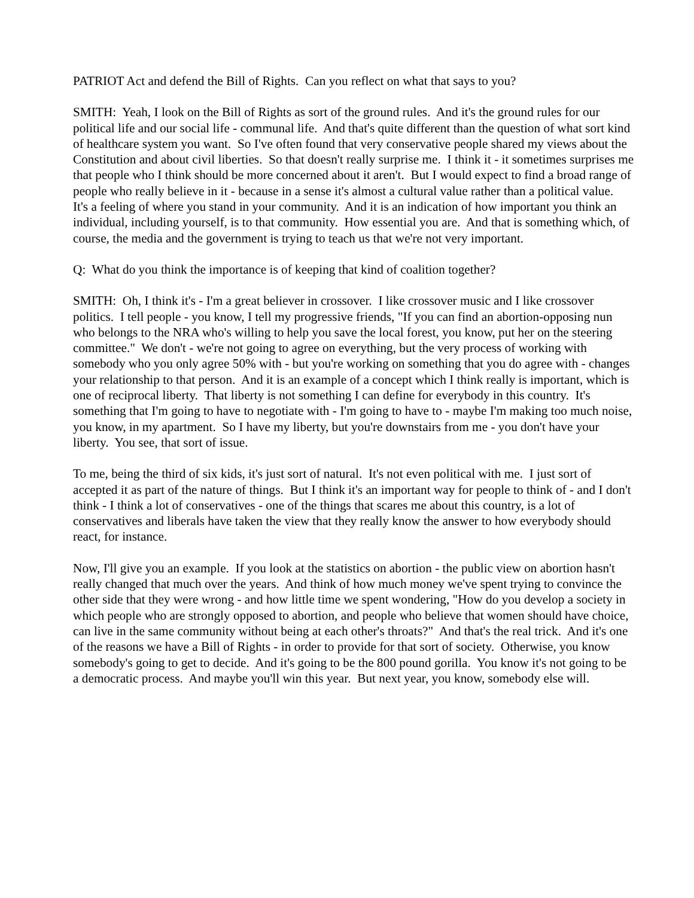PATRIOT Act and defend the Bill of Rights. Can you reflect on what that says to you?
SMITH: Yeah, I look on the Bill of Rights as sort of the ground rules. And it's the ground rules for our political life and our social life - communal life. And that's quite different than the question of what sort kind of healthcare system you want. So I've often found that very conservative people shared my views about the Constitution and about civil liberties. So that doesn't really surprise me. I think it - it sometimes surprises me that people who I think should be more concerned about it aren't. But I would expect to find a broad range of people who really believe in it - because in a sense it's almost a cultural value rather than a political value. It's a feeling of where you stand in your community. And it is an indication of how important you think an individual, including yourself, is to that community. How essential you are. And that is something which, of course, the media and the government is trying to teach us that we're not very important.
Q: What do you think the importance is of keeping that kind of coalition together?
SMITH: Oh, I think it's - I'm a great believer in crossover. I like crossover music and I like crossover politics. I tell people - you know, I tell my progressive friends, "If you can find an abortion-opposing nun who belongs to the NRA who's willing to help you save the local forest, you know, put her on the steering committee." We don't - we're not going to agree on everything, but the very process of working with somebody who you only agree 50% with - but you're working on something that you do agree with - changes your relationship to that person. And it is an example of a concept which I think really is important, which is one of reciprocal liberty. That liberty is not something I can define for everybody in this country. It's something that I'm going to have to negotiate with - I'm going to have to - maybe I'm making too much noise, you know, in my apartment. So I have my liberty, but you're downstairs from me - you don't have your liberty. You see, that sort of issue.
To me, being the third of six kids, it's just sort of natural. It's not even political with me. I just sort of accepted it as part of the nature of things. But I think it's an important way for people to think of - and I don't think - I think a lot of conservatives - one of the things that scares me about this country, is a lot of conservatives and liberals have taken the view that they really know the answer to how everybody should react, for instance.
Now, I'll give you an example. If you look at the statistics on abortion - the public view on abortion hasn't really changed that much over the years. And think of how much money we've spent trying to convince the other side that they were wrong - and how little time we spent wondering, "How do you develop a society in which people who are strongly opposed to abortion, and people who believe that women should have choice, can live in the same community without being at each other's throats?" And that's the real trick. And it's one of the reasons we have a Bill of Rights - in order to provide for that sort of society. Otherwise, you know somebody's going to get to decide. And it's going to be the 800 pound gorilla. You know it's not going to be a democratic process. And maybe you'll win this year. But next year, you know, somebody else will.